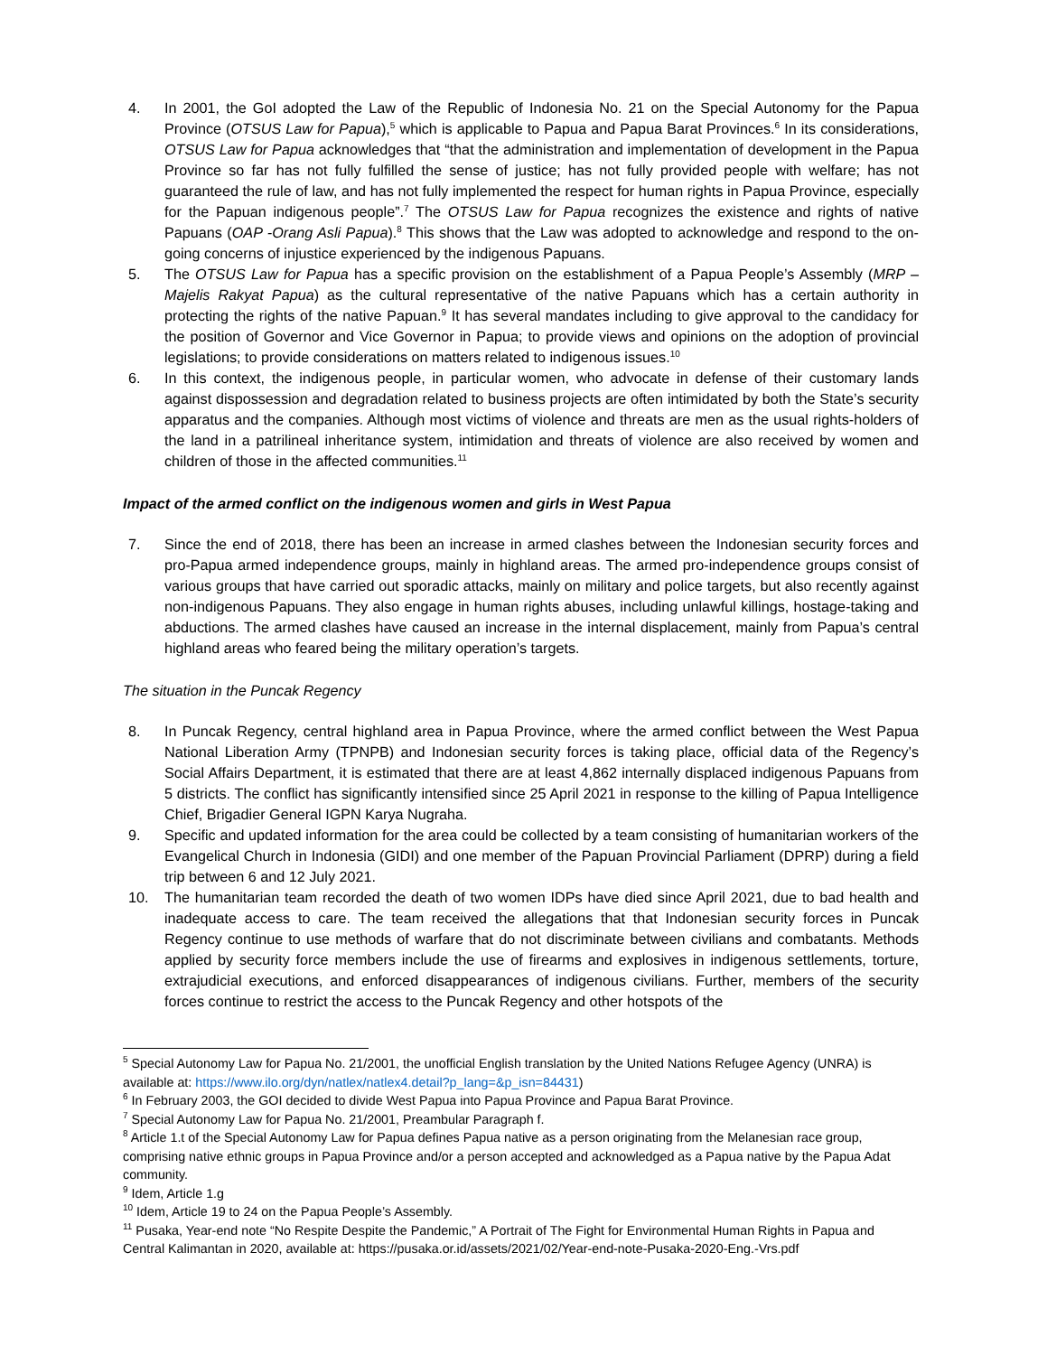4. In 2001, the GoI adopted the Law of the Republic of Indonesia No. 21 on the Special Autonomy for the Papua Province (OTSUS Law for Papua),<sup>5</sup> which is applicable to Papua and Papua Barat Provinces.<sup>6</sup> In its considerations, OTSUS Law for Papua acknowledges that “that the administration and implementation of development in the Papua Province so far has not fully fulfilled the sense of justice; has not fully provided people with welfare; has not guaranteed the rule of law, and has not fully implemented the respect for human rights in Papua Province, especially for the Papuan indigenous people”.<sup>7</sup> The OTSUS Law for Papua recognizes the existence and rights of native Papuans (OAP -Orang Asli Papua).<sup>8</sup> This shows that the Law was adopted to acknowledge and respond to the on-going concerns of injustice experienced by the indigenous Papuans.
5. The OTSUS Law for Papua has a specific provision on the establishment of a Papua People’s Assembly (MRP – Majelis Rakyat Papua) as the cultural representative of the native Papuans which has a certain authority in protecting the rights of the native Papuan.<sup>9</sup> It has several mandates including to give approval to the candidacy for the position of Governor and Vice Governor in Papua; to provide views and opinions on the adoption of provincial legislations; to provide considerations on matters related to indigenous issues.<sup>10</sup>
6. In this context, the indigenous people, in particular women, who advocate in defense of their customary lands against dispossession and degradation related to business projects are often intimidated by both the State’s security apparatus and the companies. Although most victims of violence and threats are men as the usual rights-holders of the land in a patrilineal inheritance system, intimidation and threats of violence are also received by women and children of those in the affected communities.<sup>11</sup>
Impact of the armed conflict on the indigenous women and girls in West Papua
7. Since the end of 2018, there has been an increase in armed clashes between the Indonesian security forces and pro-Papua armed independence groups, mainly in highland areas. The armed pro-independence groups consist of various groups that have carried out sporadic attacks, mainly on military and police targets, but also recently against non-indigenous Papuans. They also engage in human rights abuses, including unlawful killings, hostage-taking and abductions. The armed clashes have caused an increase in the internal displacement, mainly from Papua’s central highland areas who feared being the military operation’s targets.
The situation in the Puncak Regency
8. In Puncak Regency, central highland area in Papua Province, where the armed conflict between the West Papua National Liberation Army (TPNPB) and Indonesian security forces is taking place, official data of the Regency’s Social Affairs Department, it is estimated that there are at least 4,862 internally displaced indigenous Papuans from 5 districts. The conflict has significantly intensified since 25 April 2021 in response to the killing of Papua Intelligence Chief, Brigadier General IGPN Karya Nugraha.
9. Specific and updated information for the area could be collected by a team consisting of humanitarian workers of the Evangelical Church in Indonesia (GIDI) and one member of the Papuan Provincial Parliament (DPRP) during a field trip between 6 and 12 July 2021.
10. The humanitarian team recorded the death of two women IDPs have died since April 2021, due to bad health and inadequate access to care. The team received the allegations that that Indonesian security forces in Puncak Regency continue to use methods of warfare that do not discriminate between civilians and combatants. Methods applied by security force members include the use of firearms and explosives in indigenous settlements, torture, extrajudicial executions, and enforced disappearances of indigenous civilians. Further, members of the security forces continue to restrict the access to the Puncak Regency and other hotspots of the
<sup>5</sup> Special Autonomy Law for Papua No. 21/2001, the unofficial English translation by the United Nations Refugee Agency (UNRA) is available at: https://www.ilo.org/dyn/natlex/natlex4.detail?p_lang=&p_isn=84431)
<sup>6</sup> In February 2003, the GOI decided to divide West Papua into Papua Province and Papua Barat Province.
<sup>7</sup> Special Autonomy Law for Papua No. 21/2001, Preambular Paragraph f.
<sup>8</sup> Article 1.t of the Special Autonomy Law for Papua defines Papua native as a person originating from the Melanesian race group, comprising native ethnic groups in Papua Province and/or a person accepted and acknowledged as a Papua native by the Papua Adat community.
<sup>9</sup> Idem, Article 1.g
<sup>10</sup> Idem, Article 19 to 24 on the Papua People’s Assembly.
<sup>11</sup> Pusaka, Year-end note “No Respite Despite the Pandemic,” A Portrait of The Fight for Environmental Human Rights in Papua and Central Kalimantan in 2020, available at: https://pusaka.or.id/assets/2021/02/Year-end-note-Pusaka-2020-Eng.-Vrs.pdf